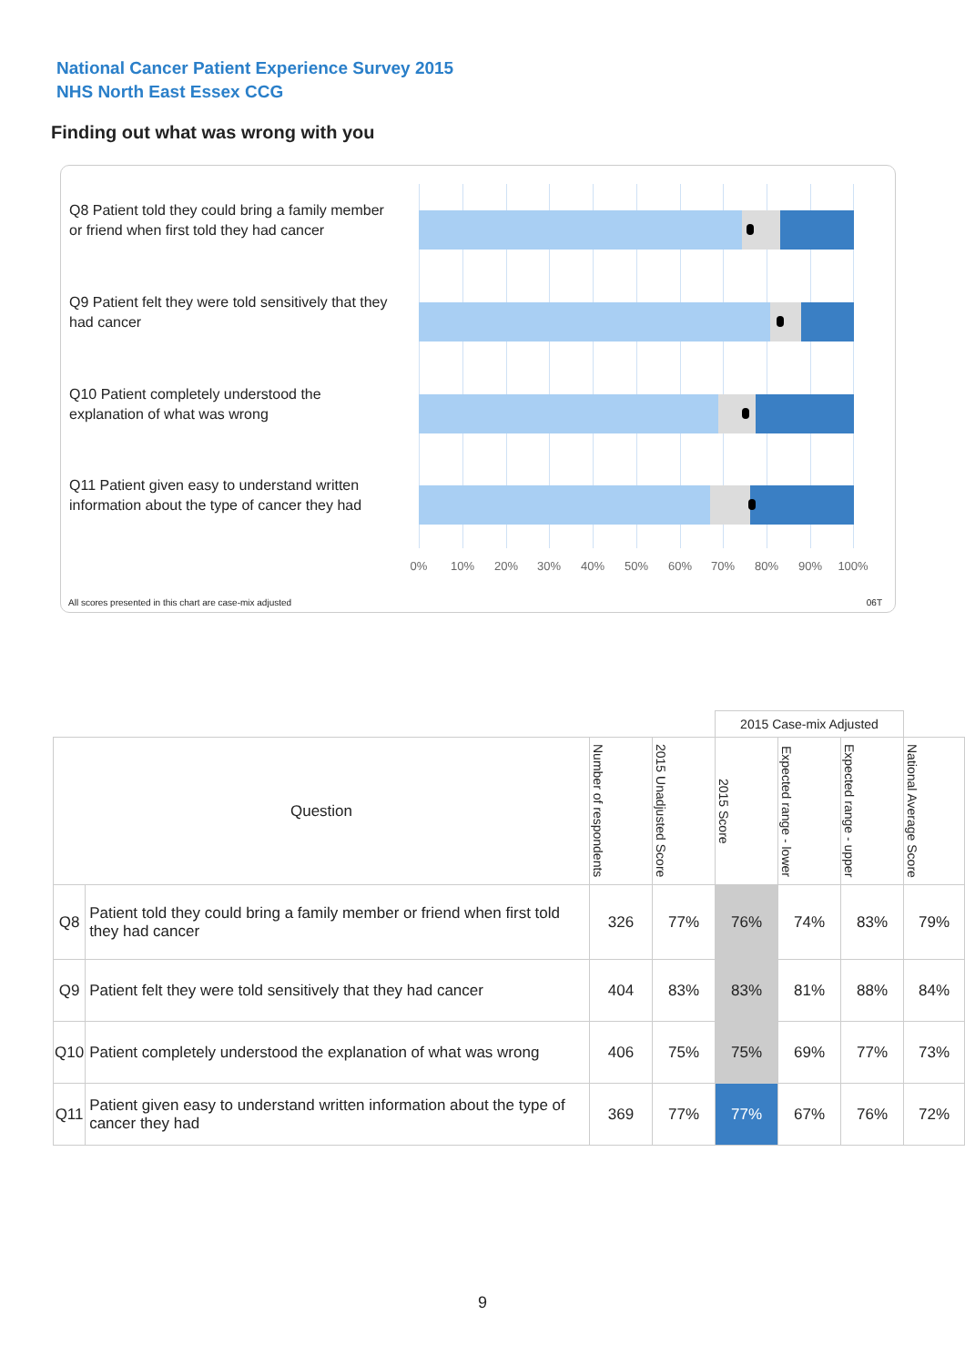National Cancer Patient Experience Survey 2015
NHS North East Essex CCG
Finding out what was wrong with you
Q8 Patient told they could bring a family member or friend when first told they had cancer
Q9 Patient felt they were told sensitively that they had cancer
Q10 Patient completely understood the explanation of what was wrong
Q11 Patient given easy to understand written information about the type of cancer they had
0% 10% 20% 30% 40% 50% 60% 70% 80% 90% 100%
All scores presented in this chart are case-mix adjusted
06T
| | | | | 2015 Case-mix Adjusted | | | |
| --- | --- | --- | --- | --- | --- | --- | --- |
| Question | | Number of respondents | 2015 Unadjusted Score | 2015 Score | Expected range - lower | Expected range - upper | National Average Score |
| Q8 | Patient told they could bring a family member or friend when first told they had cancer | 326 | 77% | 76% | 74% | 83% | 79% |
| Q9 | Patient felt they were told sensitively that they had cancer | 404 | 83% | 83% | 81% | 88% | 84% |
| Q10 | Patient completely understood the explanation of what was wrong | 406 | 75% | 75% | 69% | 77% | 73% |
| Q11 | Patient given easy to understand written information about the type of cancer they had | 369 | 77% | 77% | 67% | 76% | 72% |
9